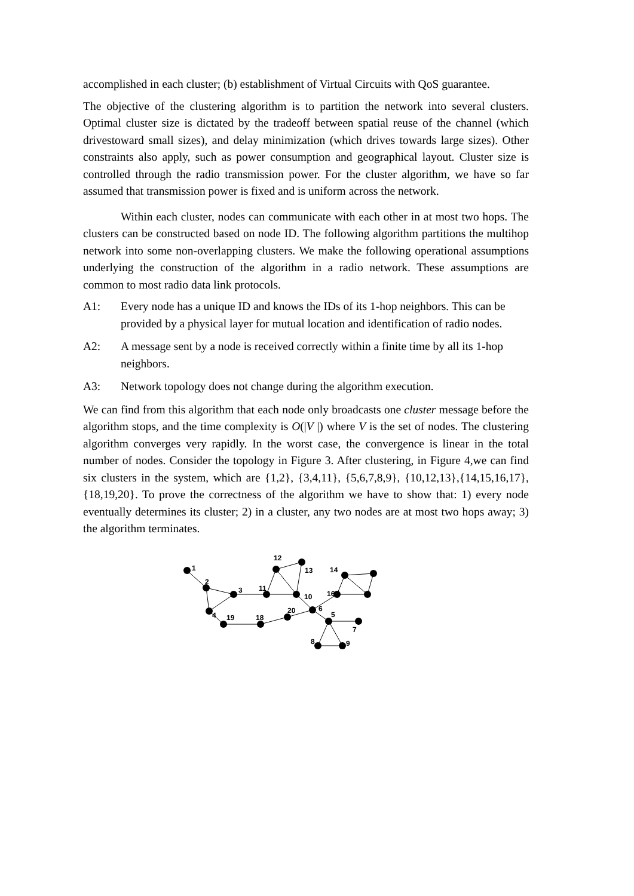accomplished in each cluster; (b) establishment of Virtual Circuits with QoS guarantee.
The objective of the clustering algorithm is to partition the network into several clusters. Optimal cluster size is dictated by the tradeoff between spatial reuse of the channel (which drivestoward small sizes), and delay minimization (which drives towards large sizes). Other constraints also apply, such as power consumption and geographical layout. Cluster size is controlled through the radio transmission power. For the cluster algorithm, we have so far assumed that transmission power is fixed and is uniform across the network.
Within each cluster, nodes can communicate with each other in at most two hops. The clusters can be constructed based on node ID. The following algorithm partitions the multihop network into some non-overlapping clusters. We make the following operational assumptions underlying the construction of the algorithm in a radio network. These assumptions are common to most radio data link protocols.
A1: Every node has a unique ID and knows the IDs of its 1-hop neighbors. This can be provided by a physical layer for mutual location and identification of radio nodes.
A2: A message sent by a node is received correctly within a finite time by all its 1-hop neighbors.
A3: Network topology does not change during the algorithm execution.
We can find from this algorithm that each node only broadcasts one cluster message before the algorithm stops, and the time complexity is O(|V |) where V is the set of nodes. The clustering algorithm converges very rapidly. In the worst case, the convergence is linear in the total number of nodes. Consider the topology in Figure 3. After clustering, in Figure 4,we can find six clusters in the system, which are {1,2}, {3,4,11}, {5,6,7,8,9}, {10,12,13},{14,15,16,17}, {18,19,20}. To prove the correctness of the algorithm we have to show that: 1) every node eventually determines its cluster; 2) in a cluster, any two nodes are at most two hops away; 3) the algorithm terminates.
1
2
3
4
5
6
7
8
9
10
11
12
13
14
16
18
19
20